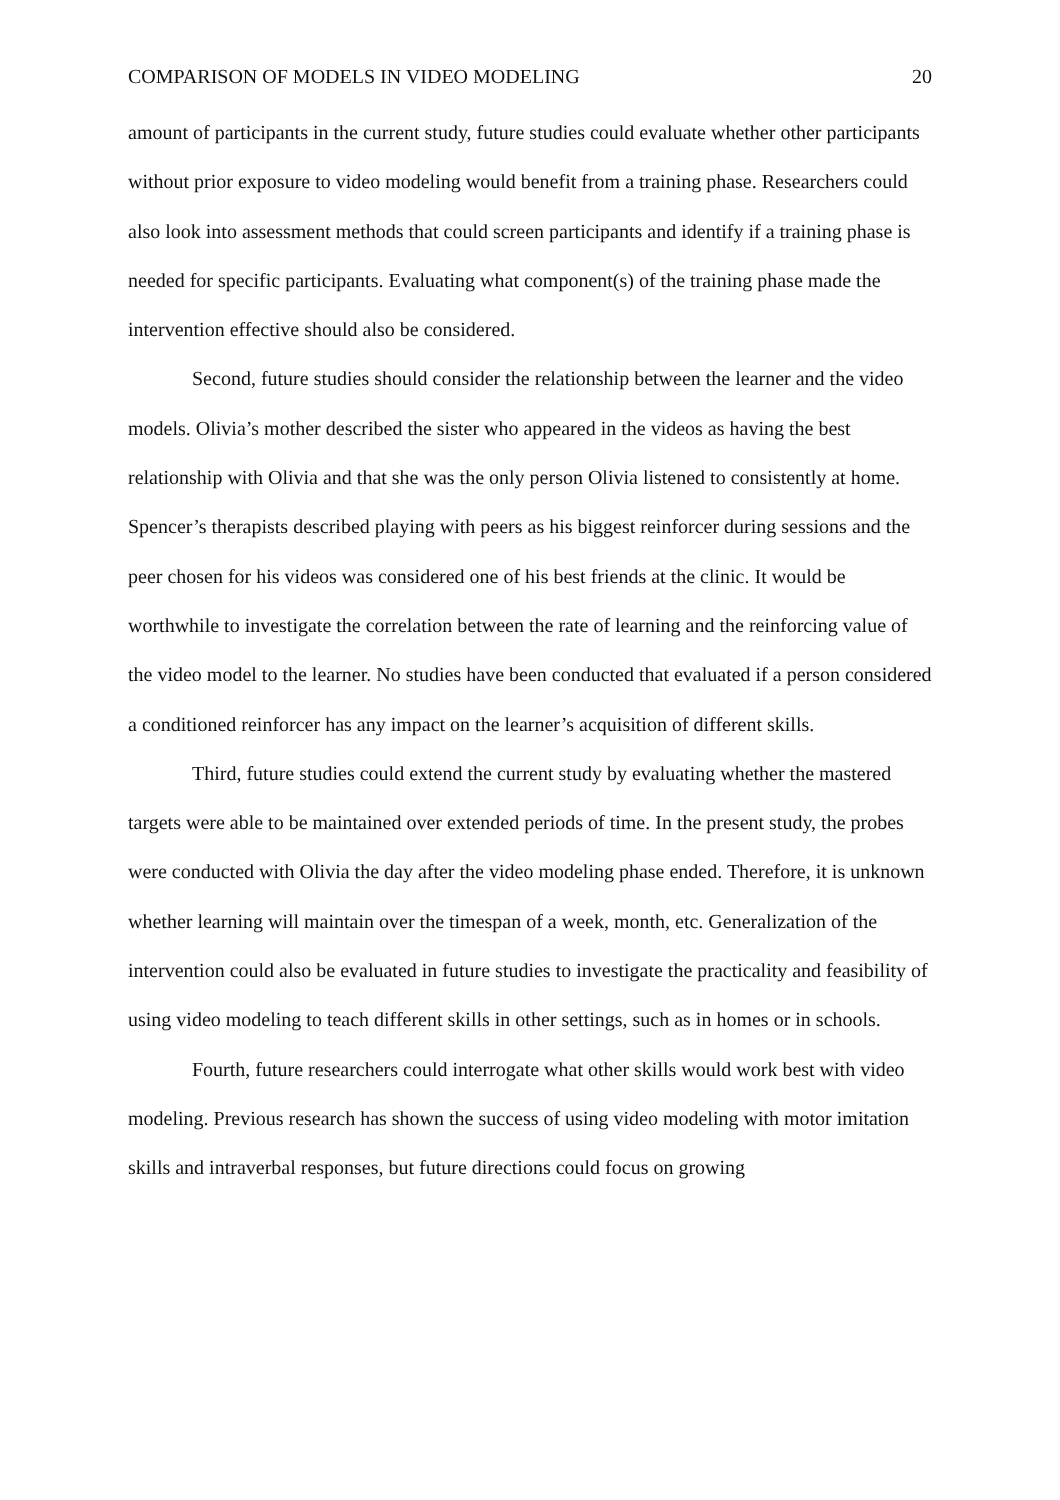COMPARISON OF MODELS IN VIDEO MODELING 20
amount of participants in the current study, future studies could evaluate whether other participants without prior exposure to video modeling would benefit from a training phase. Researchers could also look into assessment methods that could screen participants and identify if a training phase is needed for specific participants. Evaluating what component(s) of the training phase made the intervention effective should also be considered.
Second, future studies should consider the relationship between the learner and the video models. Olivia’s mother described the sister who appeared in the videos as having the best relationship with Olivia and that she was the only person Olivia listened to consistently at home. Spencer’s therapists described playing with peers as his biggest reinforcer during sessions and the peer chosen for his videos was considered one of his best friends at the clinic. It would be worthwhile to investigate the correlation between the rate of learning and the reinforcing value of the video model to the learner. No studies have been conducted that evaluated if a person considered a conditioned reinforcer has any impact on the learner’s acquisition of different skills.
Third, future studies could extend the current study by evaluating whether the mastered targets were able to be maintained over extended periods of time. In the present study, the probes were conducted with Olivia the day after the video modeling phase ended. Therefore, it is unknown whether learning will maintain over the timespan of a week, month, etc. Generalization of the intervention could also be evaluated in future studies to investigate the practicality and feasibility of using video modeling to teach different skills in other settings, such as in homes or in schools.
Fourth, future researchers could interrogate what other skills would work best with video modeling. Previous research has shown the success of using video modeling with motor imitation skills and intraverbal responses, but future directions could focus on growing